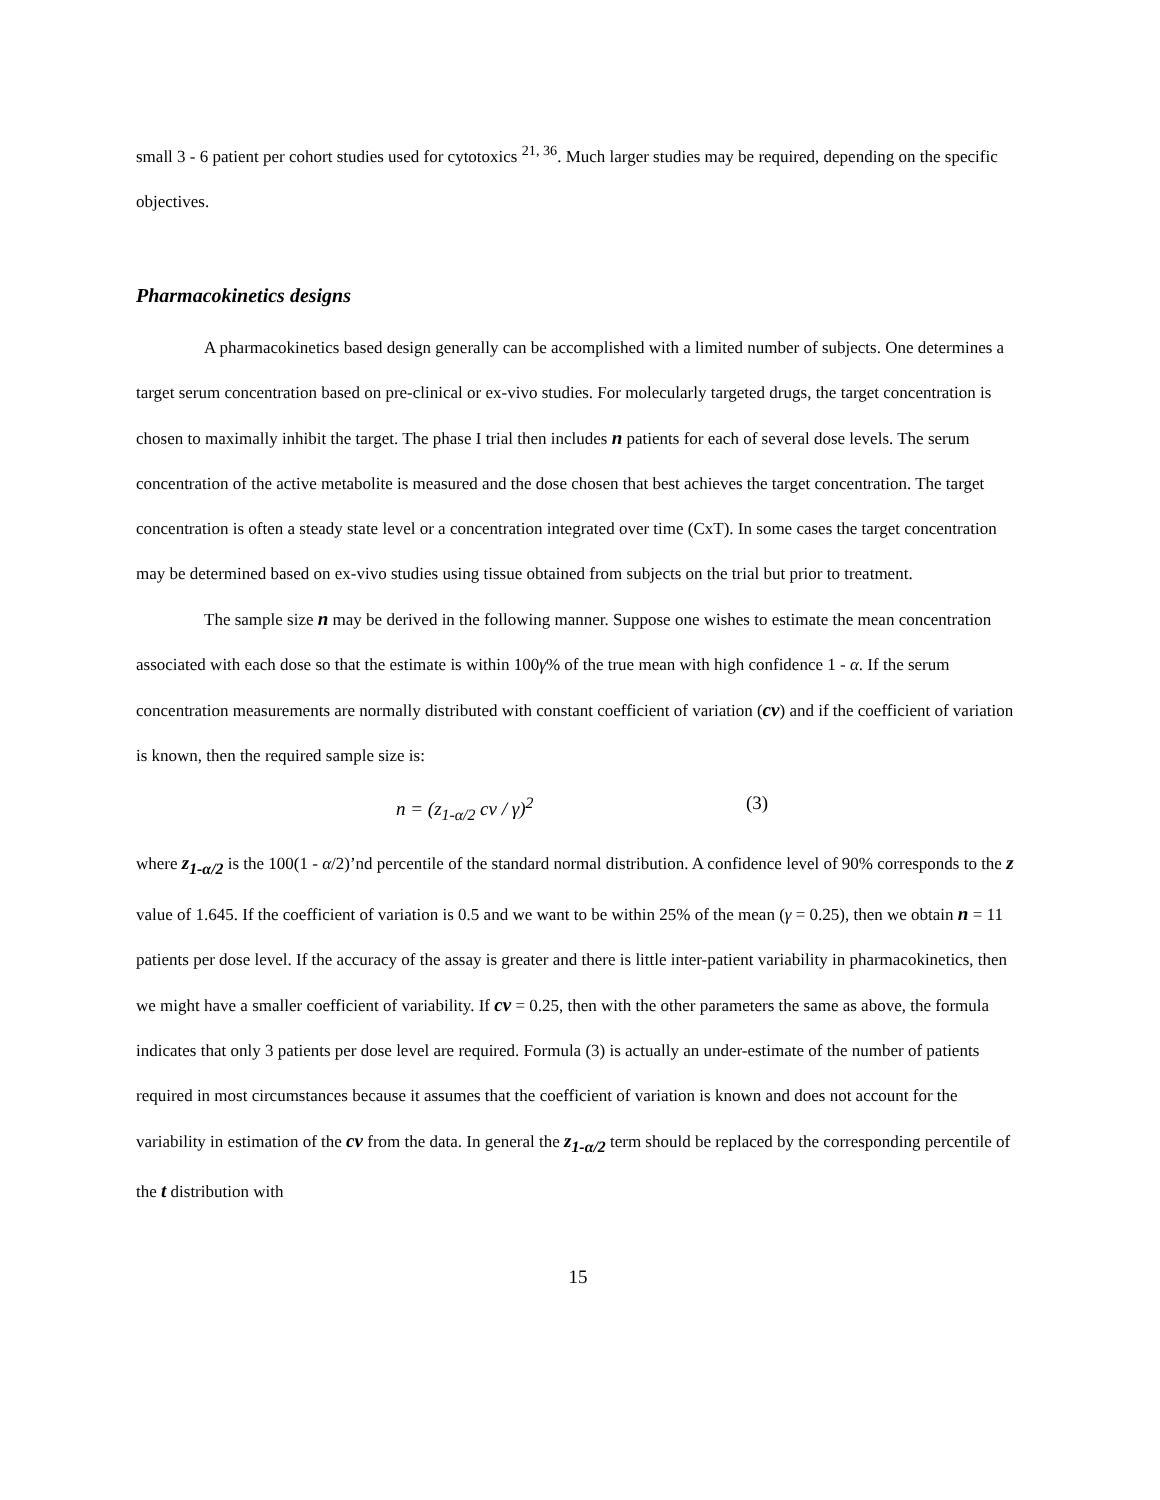small 3 - 6 patient per cohort studies used for cytotoxics <sup>21, 36</sup>. Much larger studies may be required, depending on the specific objectives.
Pharmacokinetics designs
A pharmacokinetics based design generally can be accomplished with a limited number of subjects. One determines a target serum concentration based on pre-clinical or ex-vivo studies. For molecularly targeted drugs, the target concentration is chosen to maximally inhibit the target. The phase I trial then includes n patients for each of several dose levels. The serum concentration of the active metabolite is measured and the dose chosen that best achieves the target concentration. The target concentration is often a steady state level or a concentration integrated over time (CxT). In some cases the target concentration may be determined based on ex-vivo studies using tissue obtained from subjects on the trial but prior to treatment.
The sample size n may be derived in the following manner. Suppose one wishes to estimate the mean concentration associated with each dose so that the estimate is within 100γ% of the true mean with high confidence 1 - α. If the serum concentration measurements are normally distributed with constant coefficient of variation (cv) and if the coefficient of variation is known, then the required sample size is:
n = (z<sub>1-α/2</sub> cv / γ)<sup>2</sup> (3)
where z<sub>1-α/2</sub> is the 100(1 - α/2)’nd percentile of the standard normal distribution. A confidence level of 90% corresponds to the z value of 1.645. If the coefficient of variation is 0.5 and we want to be within 25% of the mean (γ = 0.25), then we obtain n = 11 patients per dose level. If the accuracy of the assay is greater and there is little inter-patient variability in pharmacokinetics, then we might have a smaller coefficient of variability. If cv = 0.25, then with the other parameters the same as above, the formula indicates that only 3 patients per dose level are required. Formula (3) is actually an under-estimate of the number of patients required in most circumstances because it assumes that the coefficient of variation is known and does not account for the variability in estimation of the cv from the data. In general the z<sub>1-α/2</sub> term should be replaced by the corresponding percentile of the t distribution with
15